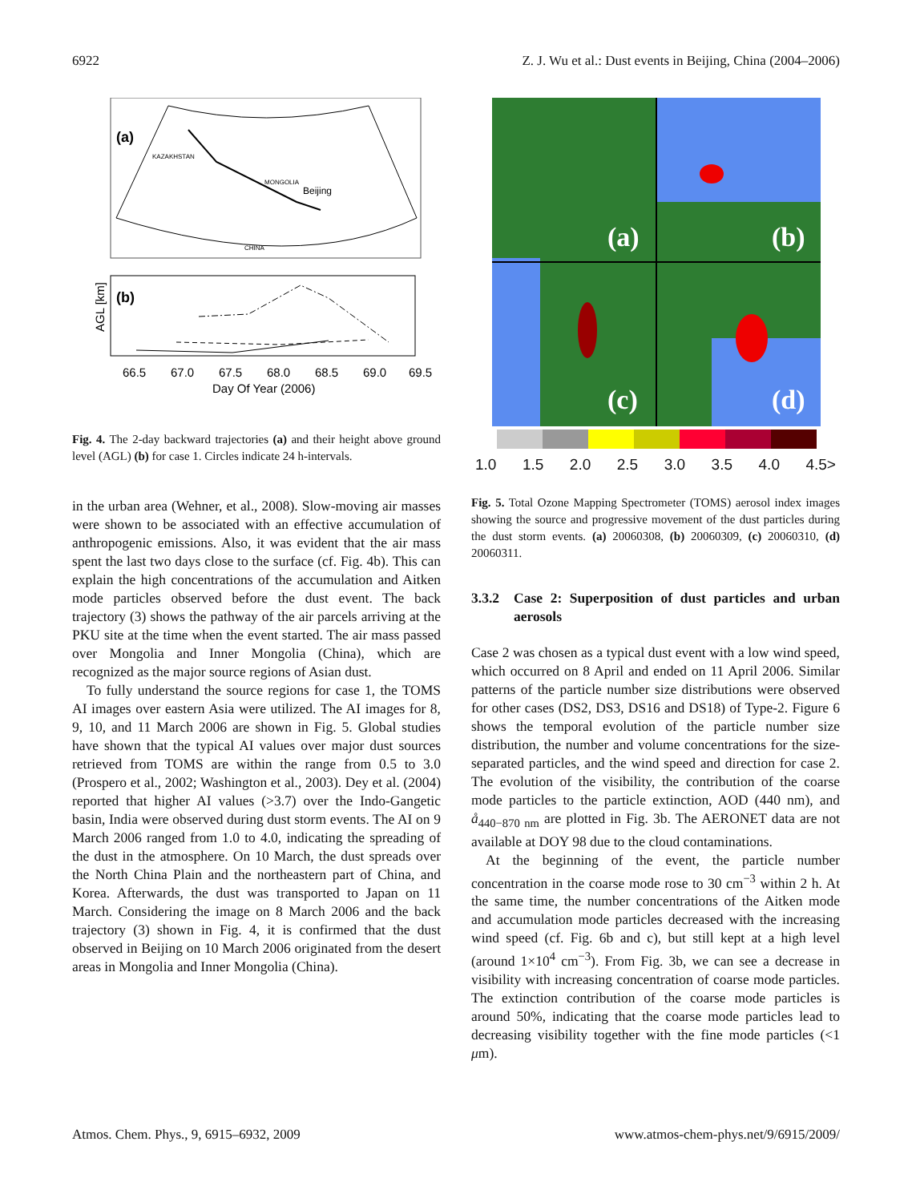6922 Z. J. Wu et al.: Dust events in Beijing, China (2004–2006)
(a)
Beijing
MONGOLIA
CHINA
KAZAKHSTAN
(b)
AGL [km]
66.5 67.0 67.5 68.0 68.5 69.0 69.5
Day Of Year (2006)
Fig. 4. The 2-day backward trajectories (a) and their height above ground level (AGL) (b) for case 1. Circles indicate 24 h-intervals.
in the urban area (Wehner, et al., 2008). Slow-moving air masses were shown to be associated with an effective accumulation of anthropogenic emissions. Also, it was evident that the air mass spent the last two days close to the surface (cf. Fig. 4b). This can explain the high concentrations of the accumulation and Aitken mode particles observed before the dust event. The back trajectory (3) shows the pathway of the air parcels arriving at the PKU site at the time when the event started. The air mass passed over Mongolia and Inner Mongolia (China), which are recognized as the major source regions of Asian dust.
To fully understand the source regions for case 1, the TOMS AI images over eastern Asia were utilized. The AI images for 8, 9, 10, and 11 March 2006 are shown in Fig. 5. Global studies have shown that the typical AI values over major dust sources retrieved from TOMS are within the range from 0.5 to 3.0 (Prospero et al., 2002; Washington et al., 2003). Dey et al. (2004) reported that higher AI values (>3.7) over the Indo-Gangetic basin, India were observed during dust storm events. The AI on 9 March 2006 ranged from 1.0 to 4.0, indicating the spreading of the dust in the atmosphere. On 10 March, the dust spreads over the North China Plain and the northeastern part of China, and Korea. Afterwards, the dust was transported to Japan on 11 March. Considering the image on 8 March 2006 and the back trajectory (3) shown in Fig. 4, it is confirmed that the dust observed in Beijing on 10 March 2006 originated from the desert areas in Mongolia and Inner Mongolia (China).
(a)
(b)
(c)
(d)
1.0 1.5 2.0 2.5 3.0 3.5 4.0 4.5>
Fig. 5. Total Ozone Mapping Spectrometer (TOMS) aerosol index images showing the source and progressive movement of the dust particles during the dust storm events. (a) 20060308, (b) 20060309, (c) 20060310, (d) 20060311.
3.3.2 Case 2: Superposition of dust particles and urban aerosols
Case 2 was chosen as a typical dust event with a low wind speed, which occurred on 8 April and ended on 11 April 2006. Similar patterns of the particle number size distributions were observed for other cases (DS2, DS3, DS16 and DS18) of Type-2. Figure 6 shows the temporal evolution of the particle number size distribution, the number and volume concentrations for the size-separated particles, and the wind speed and direction for case 2. The evolution of the visibility, the contribution of the coarse mode particles to the particle extinction, AOD (440 nm), and å<sub>440−870 nm</sub> are plotted in Fig. 3b. The AERONET data are not available at DOY 98 due to the cloud contaminations.
At the beginning of the event, the particle number concentration in the coarse mode rose to 30 cm<sup>−3</sup> within 2 h. At the same time, the number concentrations of the Aitken mode and accumulation mode particles decreased with the increasing wind speed (cf. Fig. 6b and c), but still kept at a high level (around 1×10<sup>4</sup> cm<sup>−3</sup>). From Fig. 3b, we can see a decrease in visibility with increasing concentration of coarse mode particles. The extinction contribution of the coarse mode particles is around 50%, indicating that the coarse mode particles lead to decreasing visibility together with the fine mode particles (<1 μm).
Atmos. Chem. Phys., 9, 6915–6932, 2009 www.atmos-chem-phys.net/9/6915/2009/